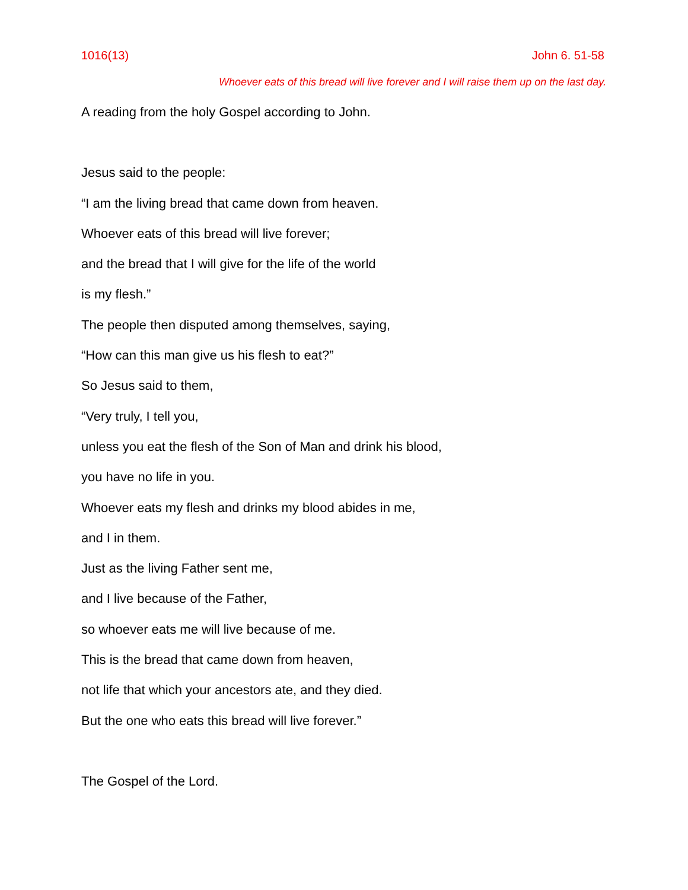1016(13) John 6. 51-58
Whoever eats of this bread will live forever and I will raise them up on the last day.
A reading from the holy Gospel according to John.
Jesus said to the people:
“I am the living bread that came down from heaven.
Whoever eats of this bread will live forever;
and the bread that I will give for the life of the world
is my flesh.”
The people then disputed among themselves, saying,
“How can this man give us his flesh to eat?”
So Jesus said to them,
“Very truly, I tell you,
unless you eat the flesh of the Son of Man and drink his blood,
you have no life in you.
Whoever eats my flesh and drinks my blood abides in me,
and I in them.
Just as the living Father sent me,
and I live because of the Father,
so whoever eats me will live because of me.
This is the bread that came down from heaven,
not life that which your ancestors ate, and they died.
But the one who eats this bread will live forever.”
The Gospel of the Lord.